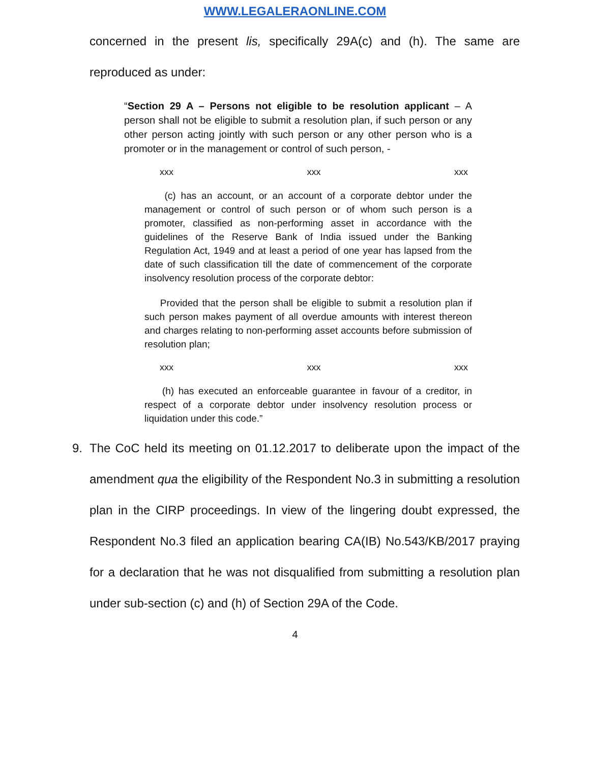WWW.LEGALERAONLINE.COM
concerned in the present lis, specifically 29A(c) and (h). The same are reproduced as under:
“Section 29 A – Persons not eligible to be resolution applicant – A person shall not be eligible to submit a resolution plan, if such person or any other person acting jointly with such person or any other person who is a promoter or in the management or control of such person, -
xxx xxx xxx
(c) has an account, or an account of a corporate debtor under the management or control of such person or of whom such person is a promoter, classified as non-performing asset in accordance with the guidelines of the Reserve Bank of India issued under the Banking Regulation Act, 1949 and at least a period of one year has lapsed from the date of such classification till the date of commencement of the corporate insolvency resolution process of the corporate debtor:
Provided that the person shall be eligible to submit a resolution plan if such person makes payment of all overdue amounts with interest thereon and charges relating to non-performing asset accounts before submission of resolution plan;
xxx xxx xxx
(h) has executed an enforceable guarantee in favour of a creditor, in respect of a corporate debtor under insolvency resolution process or liquidation under this code.”
9. The CoC held its meeting on 01.12.2017 to deliberate upon the impact of the amendment qua the eligibility of the Respondent No.3 in submitting a resolution plan in the CIRP proceedings. In view of the lingering doubt expressed, the Respondent No.3 filed an application bearing CA(IB) No.543/KB/2017 praying for a declaration that he was not disqualified from submitting a resolution plan under sub-section (c) and (h) of Section 29A of the Code.
4